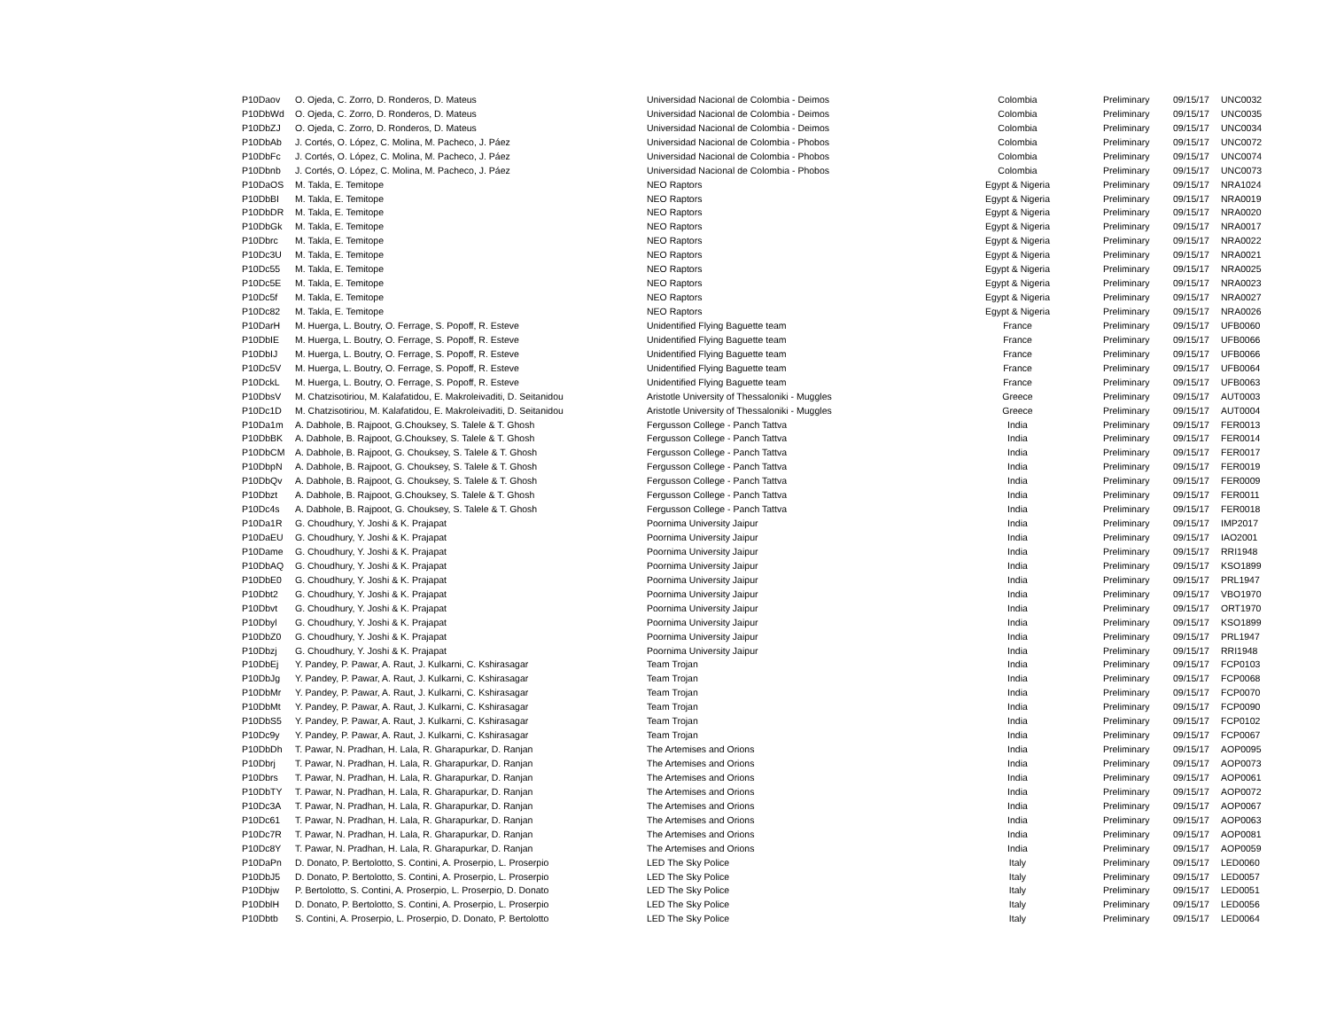| P10Daov | O. Ojeda, C. Zorro, D. Ronderos, D. Mateus | Universidad Nacional de Colombia - Deimos | Colombia | Preliminary | 09/15/17 | UNC0032 |
| P10DbWd | O. Ojeda, C. Zorro, D. Ronderos, D. Mateus | Universidad Nacional de Colombia - Deimos | Colombia | Preliminary | 09/15/17 | UNC0035 |
| P10DbZJ | O. Ojeda, C. Zorro, D. Ronderos, D. Mateus | Universidad Nacional de Colombia - Deimos | Colombia | Preliminary | 09/15/17 | UNC0034 |
| P10DbAb | J. Cortés, O. López, C. Molina, M. Pacheco, J. Páez | Universidad Nacional de Colombia - Phobos | Colombia | Preliminary | 09/15/17 | UNC0072 |
| P10DbFc | J. Cortés, O. López, C. Molina, M. Pacheco, J. Páez | Universidad Nacional de Colombia - Phobos | Colombia | Preliminary | 09/15/17 | UNC0074 |
| P10Dbnb | J. Cortés, O. López, C. Molina, M. Pacheco, J. Páez | Universidad Nacional de Colombia - Phobos | Colombia | Preliminary | 09/15/17 | UNC0073 |
| P10DaOS | M. Takla, E. Temitope | NEO Raptors | Egypt & Nigeria | Preliminary | 09/15/17 | NRA1024 |
| P10DbBI | M. Takla, E. Temitope | NEO Raptors | Egypt & Nigeria | Preliminary | 09/15/17 | NRA0019 |
| P10DbDR | M. Takla, E. Temitope | NEO Raptors | Egypt & Nigeria | Preliminary | 09/15/17 | NRA0020 |
| P10DbGk | M. Takla, E. Temitope | NEO Raptors | Egypt & Nigeria | Preliminary | 09/15/17 | NRA0017 |
| P10Dbrc | M. Takla, E. Temitope | NEO Raptors | Egypt & Nigeria | Preliminary | 09/15/17 | NRA0022 |
| P10Dc3U | M. Takla, E. Temitope | NEO Raptors | Egypt & Nigeria | Preliminary | 09/15/17 | NRA0021 |
| P10Dc55 | M. Takla, E. Temitope | NEO Raptors | Egypt & Nigeria | Preliminary | 09/15/17 | NRA0025 |
| P10Dc5E | M. Takla, E. Temitope | NEO Raptors | Egypt & Nigeria | Preliminary | 09/15/17 | NRA0023 |
| P10Dc5f | M. Takla, E. Temitope | NEO Raptors | Egypt & Nigeria | Preliminary | 09/15/17 | NRA0027 |
| P10Dc82 | M. Takla, E. Temitope | NEO Raptors | Egypt & Nigeria | Preliminary | 09/15/17 | NRA0026 |
| P10DarH | M. Huerga, L. Boutry, O. Ferrage, S. Popoff, R. Esteve | Unidentified Flying Baguette team | France | Preliminary | 09/15/17 | UFB0060 |
| P10DbIE | M. Huerga, L. Boutry, O. Ferrage, S. Popoff, R. Esteve | Unidentified Flying Baguette team | France | Preliminary | 09/15/17 | UFB0066 |
| P10DbIJ | M. Huerga, L. Boutry, O. Ferrage, S. Popoff, R. Esteve | Unidentified Flying Baguette team | France | Preliminary | 09/15/17 | UFB0066 |
| P10Dc5V | M. Huerga, L. Boutry, O. Ferrage, S. Popoff, R. Esteve | Unidentified Flying Baguette team | France | Preliminary | 09/15/17 | UFB0064 |
| P10DckL | M. Huerga, L. Boutry, O. Ferrage, S. Popoff, R. Esteve | Unidentified Flying Baguette team | France | Preliminary | 09/15/17 | UFB0063 |
| P10DbsV | M. Chatzisotiriou, M. Kalafatidou, E. Makroleivaditi, D. Seitanidou | Aristotle University of Thessaloniki - Muggles | Greece | Preliminary | 09/15/17 | AUT0003 |
| P10Dc1D | M. Chatzisotiriou, M. Kalafatidou, E. Makroleivaditi, D. Seitanidou | Aristotle University of Thessaloniki - Muggles | Greece | Preliminary | 09/15/17 | AUT0004 |
| P10Da1m | A. Dabhole, B. Rajpoot, G.Chouksey, S. Talele & T. Ghosh | Fergusson College - Panch Tattva | India | Preliminary | 09/15/17 | FER0013 |
| P10DbBK | A. Dabhole, B. Rajpoot, G.Chouksey, S. Talele & T. Ghosh | Fergusson College - Panch Tattva | India | Preliminary | 09/15/17 | FER0014 |
| P10DbCM | A. Dabhole, B. Rajpoot, G. Chouksey, S. Talele & T. Ghosh | Fergusson College - Panch Tattva | India | Preliminary | 09/15/17 | FER0017 |
| P10DbpN | A. Dabhole, B. Rajpoot, G. Chouksey, S. Talele & T. Ghosh | Fergusson College - Panch Tattva | India | Preliminary | 09/15/17 | FER0019 |
| P10DbQv | A. Dabhole, B. Rajpoot, G. Chouksey, S. Talele & T. Ghosh | Fergusson College - Panch Tattva | India | Preliminary | 09/15/17 | FER0009 |
| P10Dbzt | A. Dabhole, B. Rajpoot, G.Chouksey, S. Talele & T. Ghosh | Fergusson College - Panch Tattva | India | Preliminary | 09/15/17 | FER0011 |
| P10Dc4s | A. Dabhole, B. Rajpoot, G. Chouksey, S. Talele & T. Ghosh | Fergusson College - Panch Tattva | India | Preliminary | 09/15/17 | FER0018 |
| P10Da1R | G. Choudhury, Y. Joshi & K. Prajapat | Poornima University Jaipur | India | Preliminary | 09/15/17 | IMP2017 |
| P10DaEU | G. Choudhury, Y. Joshi & K. Prajapat | Poornima University Jaipur | India | Preliminary | 09/15/17 | IAO2001 |
| P10Dame | G. Choudhury, Y. Joshi & K. Prajapat | Poornima University Jaipur | India | Preliminary | 09/15/17 | RRI1948 |
| P10DbAQ | G. Choudhury, Y. Joshi & K. Prajapat | Poornima University Jaipur | India | Preliminary | 09/15/17 | KSO1899 |
| P10DbE0 | G. Choudhury, Y. Joshi & K. Prajapat | Poornima University Jaipur | India | Preliminary | 09/15/17 | PRL1947 |
| P10Dbt2 | G. Choudhury, Y. Joshi & K. Prajapat | Poornima University Jaipur | India | Preliminary | 09/15/17 | VBO1970 |
| P10Dbvt | G. Choudhury, Y. Joshi & K. Prajapat | Poornima University Jaipur | India | Preliminary | 09/15/17 | ORT1970 |
| P10Dbyl | G. Choudhury, Y. Joshi & K. Prajapat | Poornima University Jaipur | India | Preliminary | 09/15/17 | KSO1899 |
| P10DbZ0 | G. Choudhury, Y. Joshi & K. Prajapat | Poornima University Jaipur | India | Preliminary | 09/15/17 | PRL1947 |
| P10Dbzj | G. Choudhury, Y. Joshi & K. Prajapat | Poornima University Jaipur | India | Preliminary | 09/15/17 | RRI1948 |
| P10DbEj | Y. Pandey, P. Pawar, A. Raut, J. Kulkarni, C. Kshirasagar | Team Trojan | India | Preliminary | 09/15/17 | FCP0103 |
| P10DbJg | Y. Pandey, P. Pawar, A. Raut, J. Kulkarni, C. Kshirasagar | Team Trojan | India | Preliminary | 09/15/17 | FCP0068 |
| P10DbMr | Y. Pandey, P. Pawar, A. Raut, J. Kulkarni, C. Kshirasagar | Team Trojan | India | Preliminary | 09/15/17 | FCP0070 |
| P10DbMt | Y. Pandey, P. Pawar, A. Raut, J. Kulkarni, C. Kshirasagar | Team Trojan | India | Preliminary | 09/15/17 | FCP0090 |
| P10DbS5 | Y. Pandey, P. Pawar, A. Raut, J. Kulkarni, C. Kshirasagar | Team Trojan | India | Preliminary | 09/15/17 | FCP0102 |
| P10Dc9y | Y. Pandey, P. Pawar, A. Raut, J. Kulkarni, C. Kshirasagar | Team Trojan | India | Preliminary | 09/15/17 | FCP0067 |
| P10DbDh | T. Pawar, N. Pradhan, H. Lala, R. Gharapurkar, D. Ranjan | The Artemises and Orions | India | Preliminary | 09/15/17 | AOP0095 |
| P10Dbrj | T. Pawar, N. Pradhan, H. Lala, R. Gharapurkar, D. Ranjan | The Artemises and Orions | India | Preliminary | 09/15/17 | AOP0073 |
| P10Dbrs | T. Pawar, N. Pradhan, H. Lala, R. Gharapurkar, D. Ranjan | The Artemises and Orions | India | Preliminary | 09/15/17 | AOP0061 |
| P10DbTY | T. Pawar, N. Pradhan, H. Lala, R. Gharapurkar, D. Ranjan | The Artemises and Orions | India | Preliminary | 09/15/17 | AOP0072 |
| P10Dc3A | T. Pawar, N. Pradhan, H. Lala, R. Gharapurkar, D. Ranjan | The Artemises and Orions | India | Preliminary | 09/15/17 | AOP0067 |
| P10Dc61 | T. Pawar, N. Pradhan, H. Lala, R. Gharapurkar, D. Ranjan | The Artemises and Orions | India | Preliminary | 09/15/17 | AOP0063 |
| P10Dc7R | T. Pawar, N. Pradhan, H. Lala, R. Gharapurkar, D. Ranjan | The Artemises and Orions | India | Preliminary | 09/15/17 | AOP0081 |
| P10Dc8Y | T. Pawar, N. Pradhan, H. Lala, R. Gharapurkar, D. Ranjan | The Artemises and Orions | India | Preliminary | 09/15/17 | AOP0059 |
| P10DaPn | D. Donato, P. Bertolotto, S. Contini, A. Proserpio, L. Proserpio | LED The Sky Police | Italy | Preliminary | 09/15/17 | LED0060 |
| P10DbJ5 | D. Donato, P. Bertolotto, S. Contini, A. Proserpio, L. Proserpio | LED The Sky Police | Italy | Preliminary | 09/15/17 | LED0057 |
| P10Dbjw | P. Bertolotto, S. Contini, A. Proserpio, L. Proserpio, D. Donato | LED The Sky Police | Italy | Preliminary | 09/15/17 | LED0051 |
| P10DblH | D. Donato, P. Bertolotto, S. Contini, A. Proserpio, L. Proserpio | LED The Sky Police | Italy | Preliminary | 09/15/17 | LED0056 |
| P10Dbtb | S. Contini, A. Proserpio, L. Proserpio, D. Donato, P. Bertolotto | LED The Sky Police | Italy | Preliminary | 09/15/17 | LED0064 |